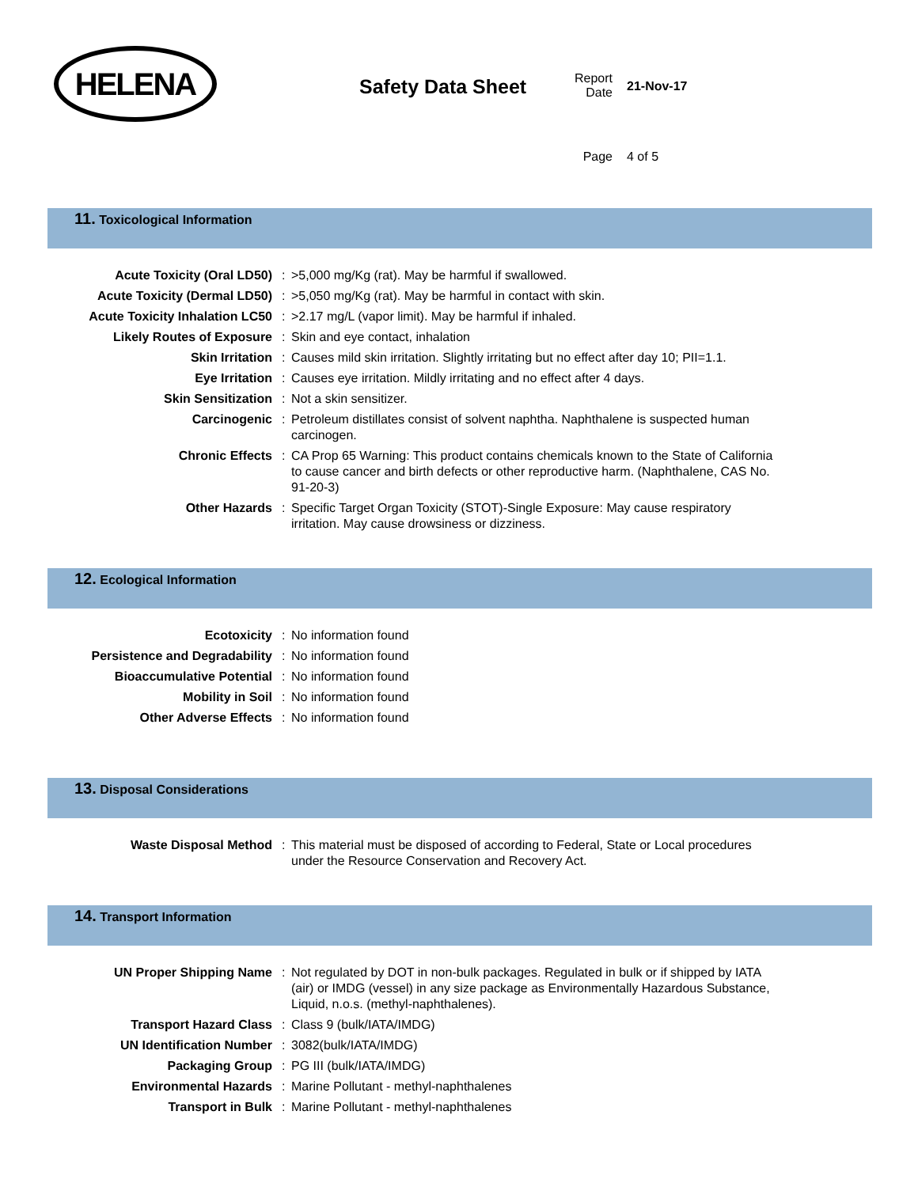HELENA
Safety Data Sheet
Report Date
21-Nov-17
Page
4 of 5
11. Toxicological Information
| Acute Toxicity (Oral LD50) | : | >5,000 mg/Kg (rat). May be harmful if swallowed. |
| Acute Toxicity (Dermal LD50) | : | >5,050 mg/Kg (rat). May be harmful in contact with skin. |
| Acute Toxicity Inhalation LC50 | : | >2.17 mg/L (vapor limit). May be harmful if inhaled. |
| Likely Routes of Exposure | : | Skin and eye contact, inhalation |
| Skin Irritation | : | Causes mild skin irritation. Slightly irritating but no effect after day 10; PII=1.1. |
| Eye Irritation | : | Causes eye irritation. Mildly irritating and no effect after 4 days. |
| Skin Sensitization | : | Not a skin sensitizer. |
| Carcinogenic | : | Petroleum distillates consist of solvent naphtha. Naphthalene is suspected human carcinogen. |
| Chronic Effects | : | CA Prop 65 Warning: This product contains chemicals known to the State of California to cause cancer and birth defects or other reproductive harm. (Naphthalene, CAS No. 91-20-3) |
| Other Hazards | : | Specific Target Organ Toxicity (STOT)-Single Exposure: May cause respiratory irritation. May cause drowsiness or dizziness. |
12. Ecological Information
| Ecotoxicity | : | No information found |
| Persistence and Degradability | : | No information found |
| Bioaccumulative Potential | : | No information found |
| Mobility in Soil | : | No information found |
| Other Adverse Effects | : | No information found |
13. Disposal Considerations
| Waste Disposal Method | : | This material must be disposed of according to Federal, State or Local procedures under the Resource Conservation and Recovery Act. |
14. Transport Information
| UN Proper Shipping Name | : | Not regulated by DOT in non-bulk packages. Regulated in bulk or if shipped by IATA (air) or IMDG (vessel) in any size package as Environmentally Hazardous Substance, Liquid, n.o.s. (methyl-naphthalenes). |
| Transport Hazard Class | : | Class 9 (bulk/IATA/IMDG) |
| UN Identification Number | : | 3082(bulk/IATA/IMDG) |
| Packaging Group | : | PG III (bulk/IATA/IMDG) |
| Environmental Hazards | : | Marine Pollutant - methyl-naphthalenes |
| Transport in Bulk | : | Marine Pollutant - methyl-naphthalenes |